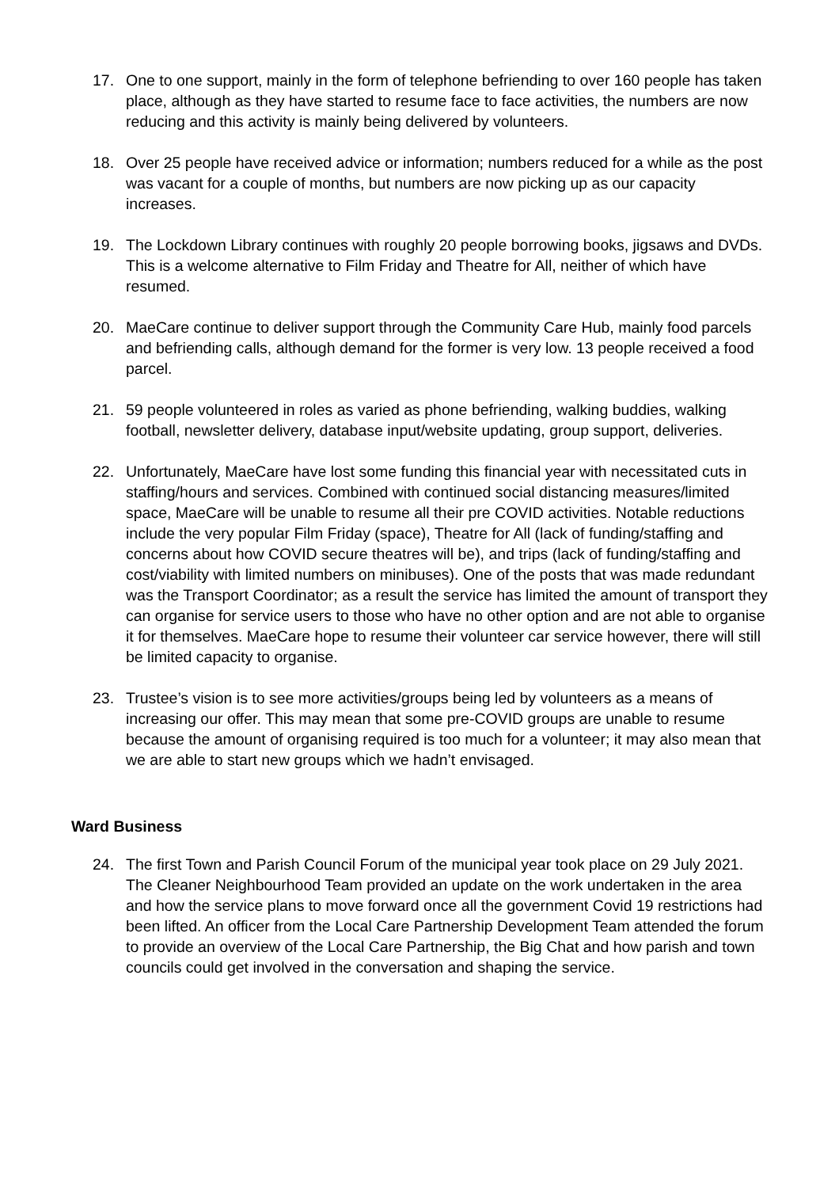17. One to one support, mainly in the form of telephone befriending to over 160 people has taken place, although as they have started to resume face to face activities, the numbers are now reducing and this activity is mainly being delivered by volunteers.
18. Over 25 people have received advice or information; numbers reduced for a while as the post was vacant for a couple of months, but numbers are now picking up as our capacity increases.
19. The Lockdown Library continues with roughly 20 people borrowing books, jigsaws and DVDs. This is a welcome alternative to Film Friday and Theatre for All, neither of which have resumed.
20. MaeCare continue to deliver support through the Community Care Hub, mainly food parcels and befriending calls, although demand for the former is very low. 13 people received a food parcel.
21. 59 people volunteered in roles as varied as phone befriending, walking buddies, walking football, newsletter delivery, database input/website updating, group support, deliveries.
22. Unfortunately, MaeCare have lost some funding this financial year with necessitated cuts in staffing/hours and services. Combined with continued social distancing measures/limited space, MaeCare will be unable to resume all their pre COVID activities. Notable reductions include the very popular Film Friday (space), Theatre for All (lack of funding/staffing and concerns about how COVID secure theatres will be), and trips (lack of funding/staffing and cost/viability with limited numbers on minibuses). One of the posts that was made redundant was the Transport Coordinator; as a result the service has limited the amount of transport they can organise for service users to those who have no other option and are not able to organise it for themselves. MaeCare hope to resume their volunteer car service however, there will still be limited capacity to organise.
23. Trustee’s vision is to see more activities/groups being led by volunteers as a means of increasing our offer. This may mean that some pre-COVID groups are unable to resume because the amount of organising required is too much for a volunteer; it may also mean that we are able to start new groups which we hadn’t envisaged.
Ward Business
24. The first Town and Parish Council Forum of the municipal year took place on 29 July 2021. The Cleaner Neighbourhood Team provided an update on the work undertaken in the area and how the service plans to move forward once all the government Covid 19 restrictions had been lifted. An officer from the Local Care Partnership Development Team attended the forum to provide an overview of the Local Care Partnership, the Big Chat and how parish and town councils could get involved in the conversation and shaping the service.